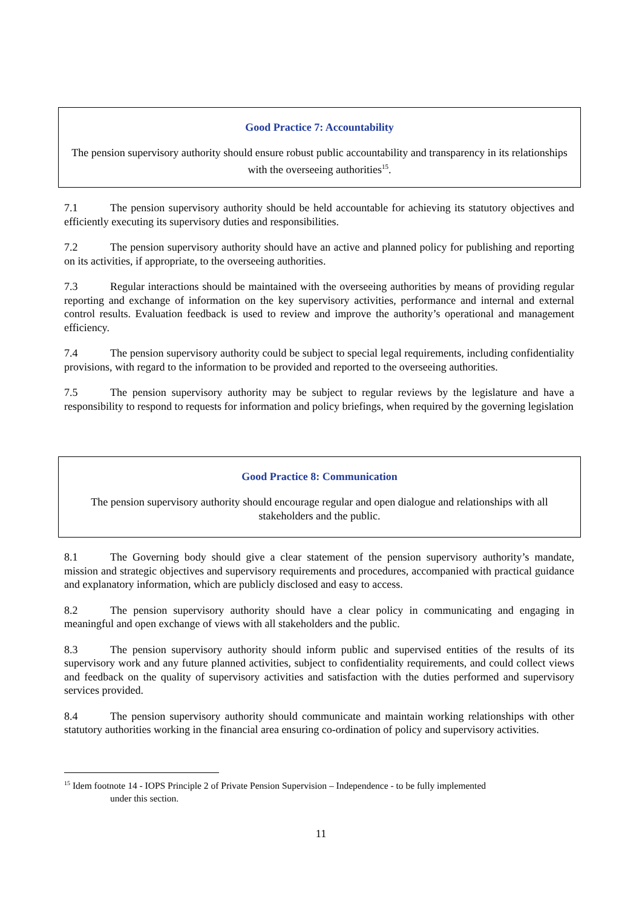Good Practice 7: Accountability
The pension supervisory authority should ensure robust public accountability and transparency in its relationships with the overseeing authorities<sup>15</sup>.
7.1 The pension supervisory authority should be held accountable for achieving its statutory objectives and efficiently executing its supervisory duties and responsibilities.
7.2 The pension supervisory authority should have an active and planned policy for publishing and reporting on its activities, if appropriate, to the overseeing authorities.
7.3 Regular interactions should be maintained with the overseeing authorities by means of providing regular reporting and exchange of information on the key supervisory activities, performance and internal and external control results. Evaluation feedback is used to review and improve the authority’s operational and management efficiency.
7.4 The pension supervisory authority could be subject to special legal requirements, including confidentiality provisions, with regard to the information to be provided and reported to the overseeing authorities.
7.5 The pension supervisory authority may be subject to regular reviews by the legislature and have a responsibility to respond to requests for information and policy briefings, when required by the governing legislation
Good Practice 8: Communication
The pension supervisory authority should encourage regular and open dialogue and relationships with all stakeholders and the public.
8.1 The Governing body should give a clear statement of the pension supervisory authority’s mandate, mission and strategic objectives and supervisory requirements and procedures, accompanied with practical guidance and explanatory information, which are publicly disclosed and easy to access.
8.2 The pension supervisory authority should have a clear policy in communicating and engaging in meaningful and open exchange of views with all stakeholders and the public.
8.3 The pension supervisory authority should inform public and supervised entities of the results of its supervisory work and any future planned activities, subject to confidentiality requirements, and could collect views and feedback on the quality of supervisory activities and satisfaction with the duties performed and supervisory services provided.
8.4 The pension supervisory authority should communicate and maintain working relationships with other statutory authorities working in the financial area ensuring co-ordination of policy and supervisory activities.
<sup>15</sup> Idem footnote 14 - IOPS Principle 2 of Private Pension Supervision – Independence - to be fully implemented
under this section.
11